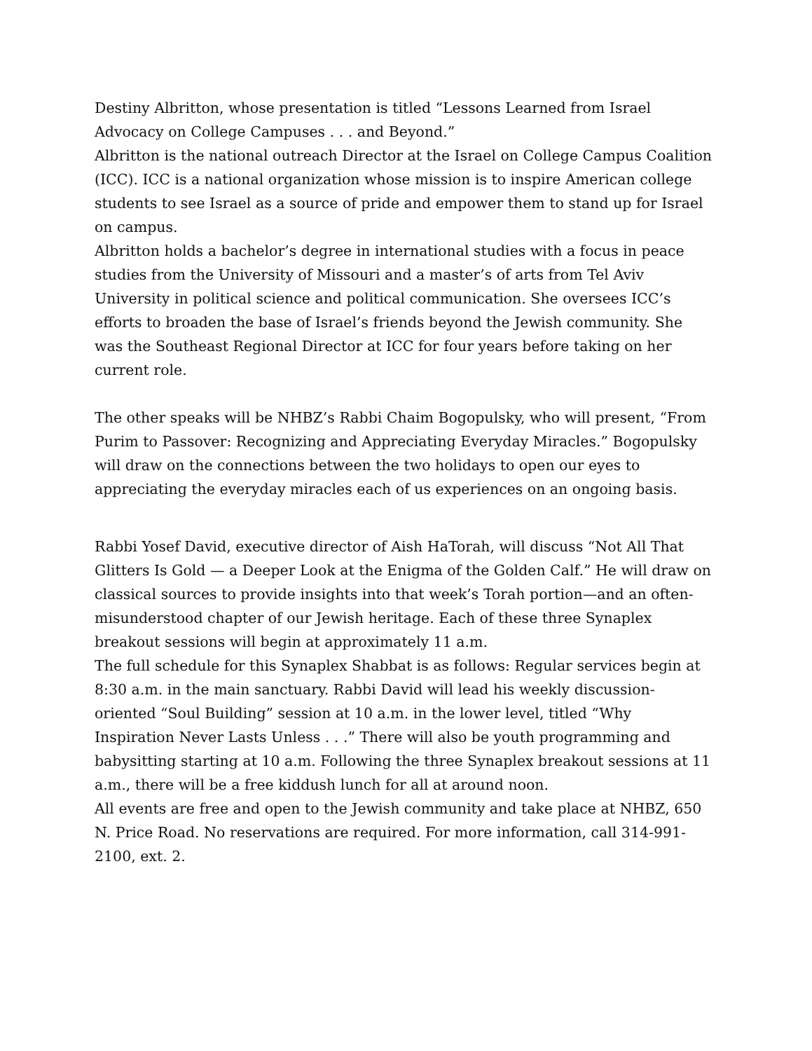Destiny Albritton, whose presentation is titled “Lessons Learned from Israel Advocacy on College Campuses . . . and Beyond.”
Albritton is the national outreach Director at the Israel on College Campus Coalition (ICC). ICC is a national organization whose mission is to inspire American college students to see Israel as a source of pride and empower them to stand up for Israel on campus.
Albritton holds a bachelor’s degree in international studies with a focus in peace studies from the University of Missouri and a master’s of arts from Tel Aviv University in political science and political communication. She oversees ICC’s efforts to broaden the base of Israel’s friends beyond the Jewish community. She was the Southeast Regional Director at ICC for four years before taking on her current role.
The other speaks will be NHBZ’s Rabbi Chaim Bogopulsky, who will present, “From Purim to Passover: Recognizing and Appreciating Everyday Miracles.” Bogopulsky will draw on the connections between the two holidays to open our eyes to appreciating the everyday miracles each of us experiences on an ongoing basis.
Rabbi Yosef David, executive director of Aish HaTorah, will discuss “Not All That Glitters Is Gold — a Deeper Look at the Enigma of the Golden Calf.” He will draw on classical sources to provide insights into that week’s Torah portion—and an often-misunderstood chapter of our Jewish heritage. Each of these three Synaplex breakout sessions will begin at approximately 11 a.m.
The full schedule for this Synaplex Shabbat is as follows: Regular services begin at 8:30 a.m. in the main sanctuary. Rabbi David will lead his weekly discussion-oriented “Soul Building” session at 10 a.m. in the lower level, titled “Why Inspiration Never Lasts Unless . . .” There will also be youth programming and babysitting starting at 10 a.m. Following the three Synaplex breakout sessions at 11 a.m., there will be a free kiddush lunch for all at around noon.
All events are free and open to the Jewish community and take place at NHBZ, 650 N. Price Road. No reservations are required. For more information, call 314-991-2100, ext. 2.